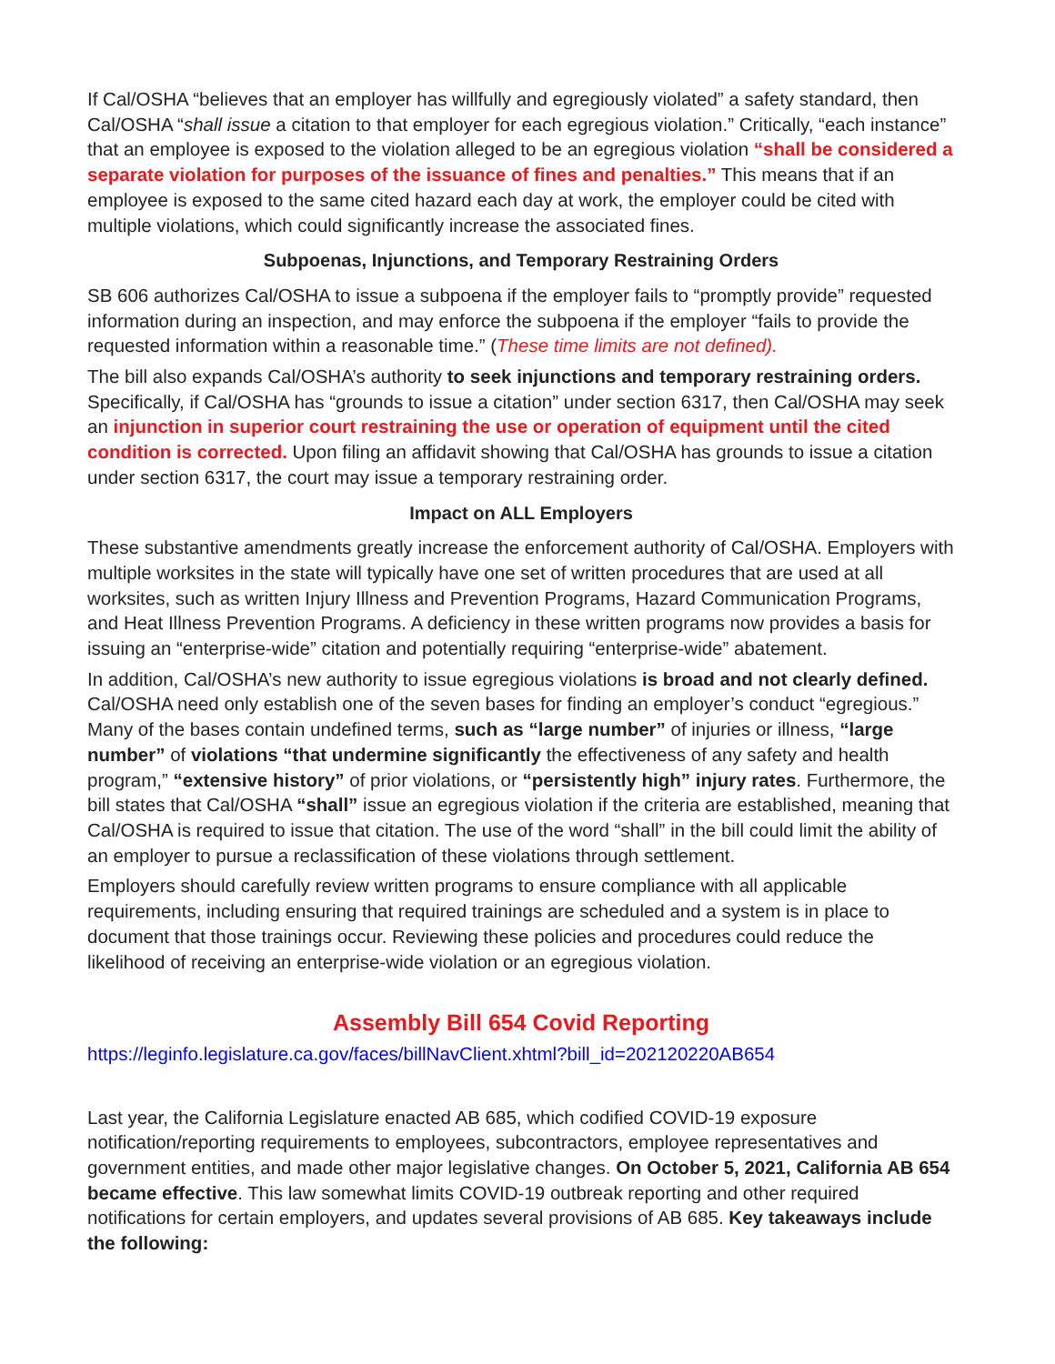If Cal/OSHA “believes that an employer has willfully and egregiously violated” a safety standard, then Cal/OSHA “shall issue a citation to that employer for each egregious violation.” Critically, “each instance” that an employee is exposed to the violation alleged to be an egregious violation “shall be considered a separate violation for purposes of the issuance of fines and penalties.” This means that if an employee is exposed to the same cited hazard each day at work, the employer could be cited with multiple violations, which could significantly increase the associated fines.
Subpoenas, Injunctions, and Temporary Restraining Orders
SB 606 authorizes Cal/OSHA to issue a subpoena if the employer fails to “promptly provide” requested information during an inspection, and may enforce the subpoena if the employer “fails to provide the requested information within a reasonable time.” (These time limits are not defined).
The bill also expands Cal/OSHA’s authority to seek injunctions and temporary restraining orders. Specifically, if Cal/OSHA has “grounds to issue a citation” under section 6317, then Cal/OSHA may seek an injunction in superior court restraining the use or operation of equipment until the cited condition is corrected. Upon filing an affidavit showing that Cal/OSHA has grounds to issue a citation under section 6317, the court may issue a temporary restraining order.
Impact on ALL Employers
These substantive amendments greatly increase the enforcement authority of Cal/OSHA. Employers with multiple worksites in the state will typically have one set of written procedures that are used at all worksites, such as written Injury Illness and Prevention Programs, Hazard Communication Programs, and Heat Illness Prevention Programs. A deficiency in these written programs now provides a basis for issuing an “enterprise-wide” citation and potentially requiring “enterprise-wide” abatement.
In addition, Cal/OSHA’s new authority to issue egregious violations is broad and not clearly defined. Cal/OSHA need only establish one of the seven bases for finding an employer’s conduct “egregious.” Many of the bases contain undefined terms, such as “large number” of injuries or illness, “large number” of violations “that undermine significantly the effectiveness of any safety and health program,” “extensive history” of prior violations, or “persistently high” injury rates. Furthermore, the bill states that Cal/OSHA “shall” issue an egregious violation if the criteria are established, meaning that Cal/OSHA is required to issue that citation. The use of the word “shall” in the bill could limit the ability of an employer to pursue a reclassification of these violations through settlement.
Employers should carefully review written programs to ensure compliance with all applicable requirements, including ensuring that required trainings are scheduled and a system is in place to document that those trainings occur. Reviewing these policies and procedures could reduce the likelihood of receiving an enterprise-wide violation or an egregious violation.
Assembly Bill 654 Covid Reporting
https://leginfo.legislature.ca.gov/faces/billNavClient.xhtml?bill_id=202120220AB654
Last year, the California Legislature enacted AB 685, which codified COVID-19 exposure notification/reporting requirements to employees, subcontractors, employee representatives and government entities, and made other major legislative changes. On October 5, 2021, California AB 654 became effective. This law somewhat limits COVID-19 outbreak reporting and other required notifications for certain employers, and updates several provisions of AB 685. Key takeaways include the following: